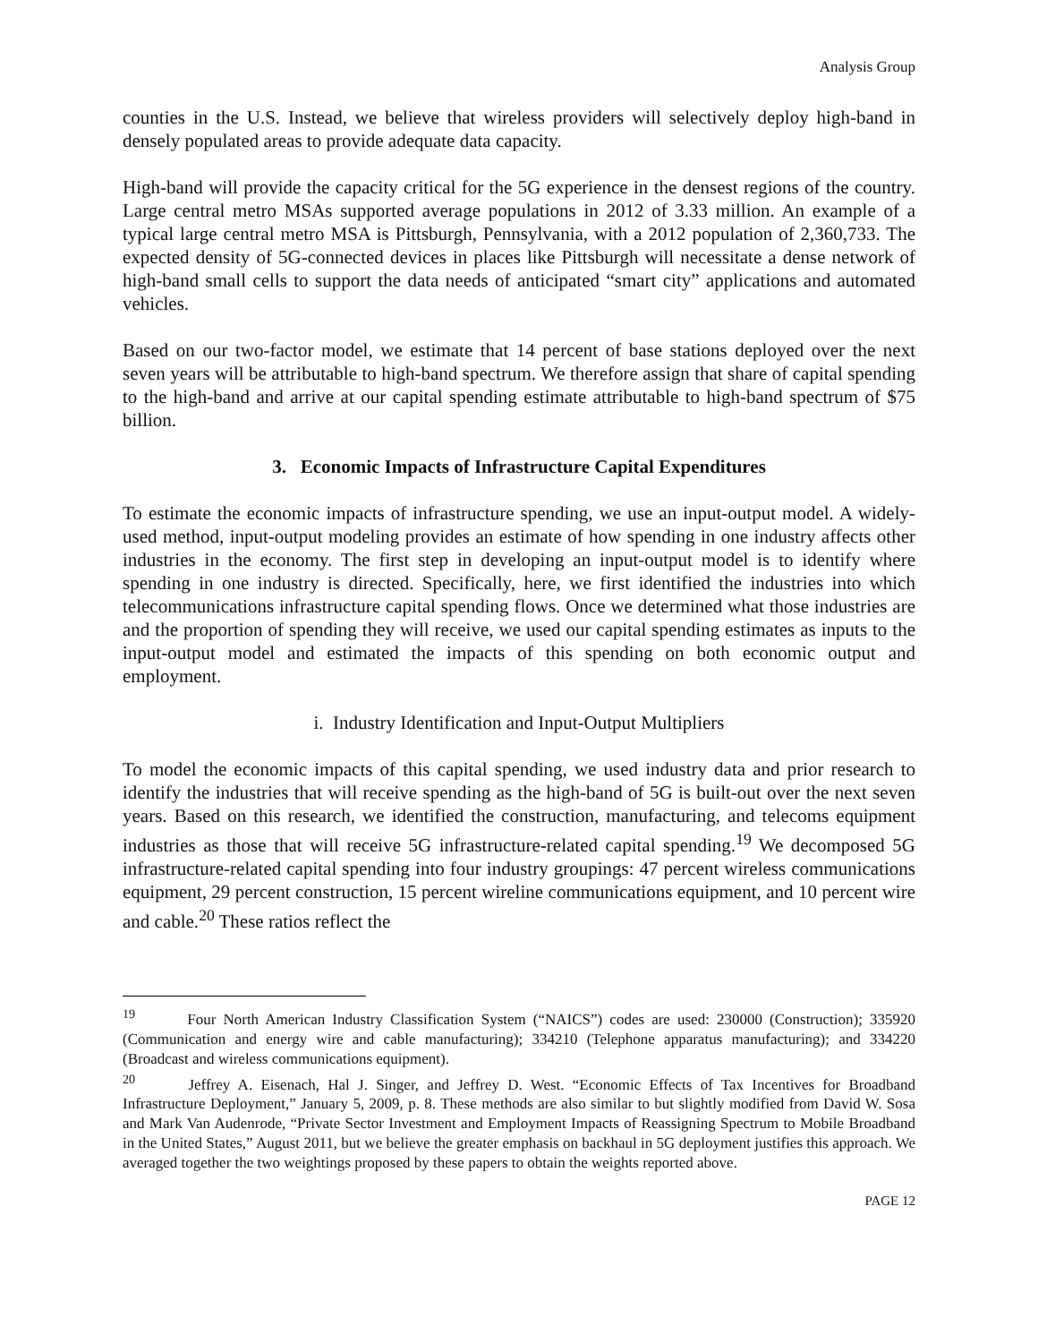Analysis Group
counties in the U.S. Instead, we believe that wireless providers will selectively deploy high-band in densely populated areas to provide adequate data capacity.
High-band will provide the capacity critical for the 5G experience in the densest regions of the country. Large central metro MSAs supported average populations in 2012 of 3.33 million. An example of a typical large central metro MSA is Pittsburgh, Pennsylvania, with a 2012 population of 2,360,733. The expected density of 5G-connected devices in places like Pittsburgh will necessitate a dense network of high-band small cells to support the data needs of anticipated “smart city” applications and automated vehicles.
Based on our two-factor model, we estimate that 14 percent of base stations deployed over the next seven years will be attributable to high-band spectrum. We therefore assign that share of capital spending to the high-band and arrive at our capital spending estimate attributable to high-band spectrum of $75 billion.
3. Economic Impacts of Infrastructure Capital Expenditures
To estimate the economic impacts of infrastructure spending, we use an input-output model. A widely-used method, input-output modeling provides an estimate of how spending in one industry affects other industries in the economy. The first step in developing an input-output model is to identify where spending in one industry is directed. Specifically, here, we first identified the industries into which telecommunications infrastructure capital spending flows. Once we determined what those industries are and the proportion of spending they will receive, we used our capital spending estimates as inputs to the input-output model and estimated the impacts of this spending on both economic output and employment.
i. Industry Identification and Input-Output Multipliers
To model the economic impacts of this capital spending, we used industry data and prior research to identify the industries that will receive spending as the high-band of 5G is built-out over the next seven years. Based on this research, we identified the construction, manufacturing, and telecoms equipment industries as those that will receive 5G infrastructure-related capital spending.<sup>19</sup> We decomposed 5G infrastructure-related capital spending into four industry groupings: 47 percent wireless communications equipment, 29 percent construction, 15 percent wireline communications equipment, and 10 percent wire and cable.<sup>20</sup> These ratios reflect the
<sup>19</sup> Four North American Industry Classification System (“NAICS”) codes are used: 230000 (Construction); 335920 (Communication and energy wire and cable manufacturing); 334210 (Telephone apparatus manufacturing); and 334220 (Broadcast and wireless communications equipment).
<sup>20</sup> Jeffrey A. Eisenach, Hal J. Singer, and Jeffrey D. West. “Economic Effects of Tax Incentives for Broadband Infrastructure Deployment,” January 5, 2009, p. 8. These methods are also similar to but slightly modified from David W. Sosa and Mark Van Audenrode, “Private Sector Investment and Employment Impacts of Reassigning Spectrum to Mobile Broadband in the United States,” August 2011, but we believe the greater emphasis on backhaul in 5G deployment justifies this approach. We averaged together the two weightings proposed by these papers to obtain the weights reported above.
PAGE 12